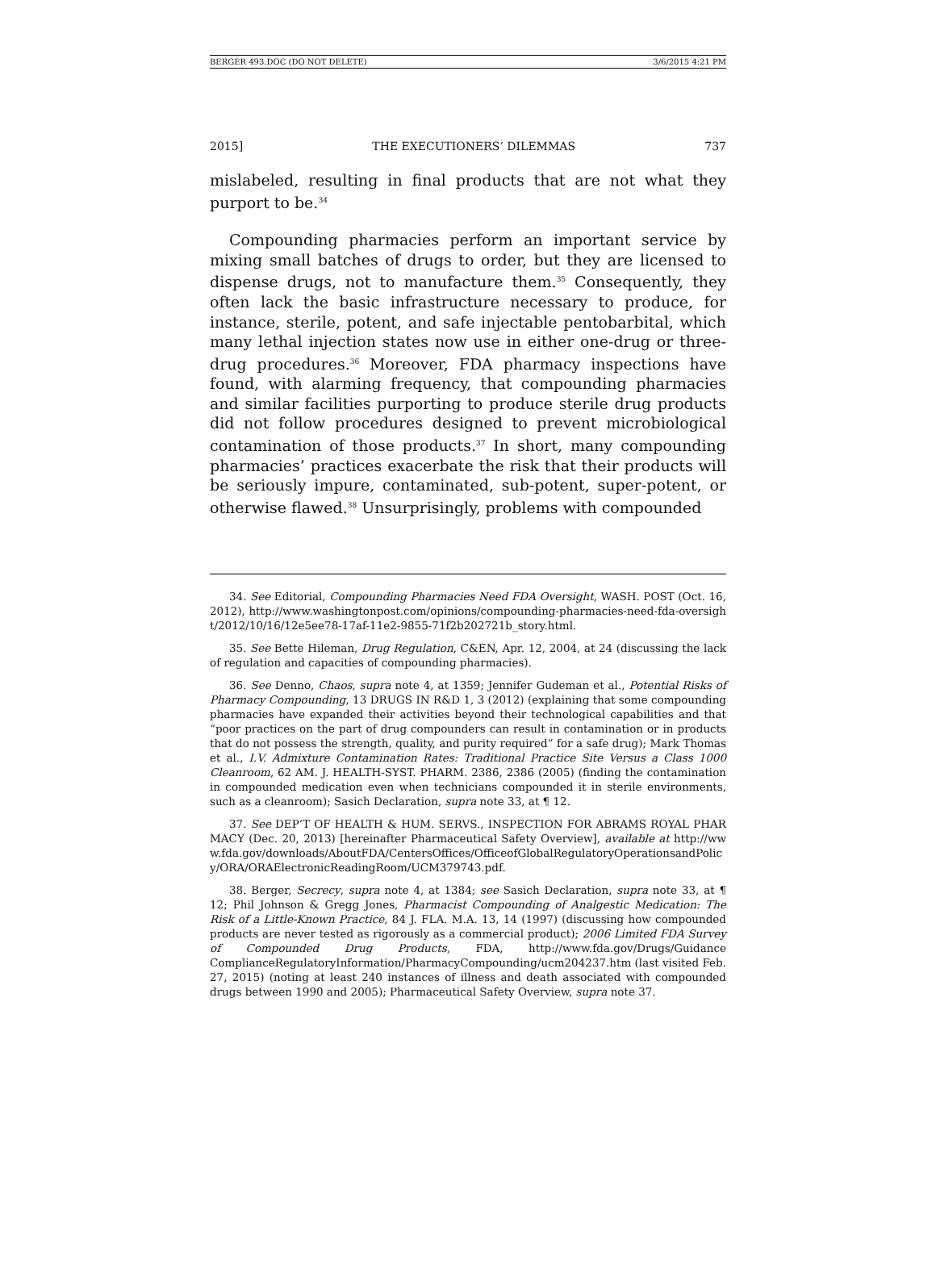BERGER 493.DOC (DO NOT DELETE) 3/6/2015 4:21 PM
2015] THE EXECUTIONERS’ DILEMMAS 737
mislabeled, resulting in final products that are not what they purport to be.<sup>34</sup>
Compounding pharmacies perform an important service by mixing small batches of drugs to order, but they are licensed to dispense drugs, not to manufacture them.<sup>35</sup> Consequently, they often lack the basic infrastructure necessary to produce, for instance, sterile, potent, and safe injectable pentobarbital, which many lethal injection states now use in either one-drug or three-drug procedures.<sup>36</sup> Moreover, FDA pharmacy inspections have found, with alarming frequency, that compounding pharmacies and similar facilities purporting to produce sterile drug products did not follow procedures designed to prevent microbiological contamination of those products.<sup>37</sup> In short, many compounding pharmacies’ practices exacerbate the risk that their products will be seriously impure, contaminated, sub-potent, super-potent, or otherwise flawed.<sup>38</sup> Unsurprisingly, problems with compounded
34. See Editorial, Compounding Pharmacies Need FDA Oversight, WASH. POST (Oct. 16, 2012), http://www.washingtonpost.com/opinions/compounding-pharmacies-need-fda-oversight/2012/10/16/12e5ee78-17af-11e2-9855-71f2b202721b_story.html.
35. See Bette Hileman, Drug Regulation, C&EN, Apr. 12, 2004, at 24 (discussing the lack of regulation and capacities of compounding pharmacies).
36. See Denno, Chaos, supra note 4, at 1359; Jennifer Gudeman et al., Potential Risks of Pharmacy Compounding, 13 DRUGS IN R&D 1, 3 (2012) (explaining that some compounding pharmacies have expanded their activities beyond their technological capabilities and that “poor practices on the part of drug compounders can result in contamination or in products that do not possess the strength, quality, and purity required” for a safe drug); Mark Thomas et al., I.V. Admixture Contamination Rates: Traditional Practice Site Versus a Class 1000 Cleanroom, 62 AM. J. HEALTH-SYST. PHARM. 2386, 2386 (2005) (finding the contamination in compounded medication even when technicians compounded it in sterile environments, such as a cleanroom); Sasich Declaration, supra note 33, at ¶ 12.
37. See DEP’T OF HEALTH & HUM. SERVS., INSPECTION FOR ABRAMS ROYAL PHARMACY (Dec. 20, 2013) [hereinafter Pharmaceutical Safety Overview], available at http://www.fda.gov/downloads/AboutFDA/CentersOffices/OfficeofGlobalRegulatoryOperationsandPolicy/ORA/ORAElectronicReadingRoom/UCM379743.pdf.
38. Berger, Secrecy, supra note 4, at 1384; see Sasich Declaration, supra note 33, at ¶ 12; Phil Johnson & Gregg Jones, Pharmacist Compounding of Analgestic Medication: The Risk of a Little-Known Practice, 84 J. FLA. M.A. 13, 14 (1997) (discussing how compounded products are never tested as rigorously as a commercial product); 2006 Limited FDA Survey of Compounded Drug Products, FDA, http://www.fda.gov/Drugs/Guidance ComplianceRegulatoryInformation/PharmacyCompounding/ucm204237.htm (last visited Feb. 27, 2015) (noting at least 240 instances of illness and death associated with compounded drugs between 1990 and 2005); Pharmaceutical Safety Overview, supra note 37.